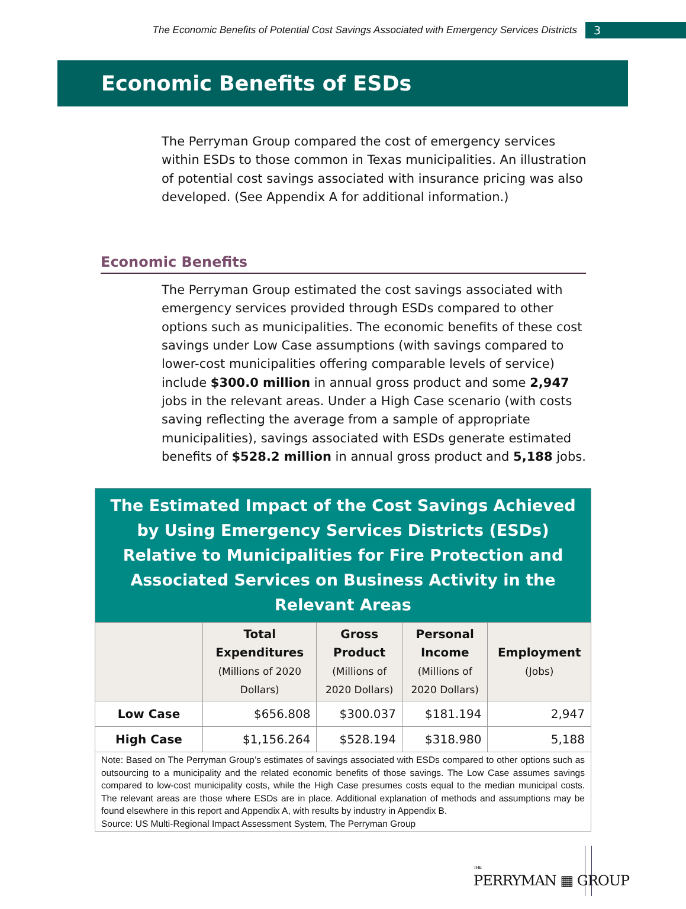The Economic Benefits of Potential Cost Savings Associated with Emergency Services Districts
3
Economic Benefits of ESDs
The Perryman Group compared the cost of emergency services within ESDs to those common in Texas municipalities. An illustration of potential cost savings associated with insurance pricing was also developed. (See Appendix A for additional information.)
Economic Benefits
The Perryman Group estimated the cost savings associated with emergency services provided through ESDs compared to other options such as municipalities. The economic benefits of these cost savings under Low Case assumptions (with savings compared to lower-cost municipalities offering comparable levels of service) include $300.0 million in annual gross product and some 2,947 jobs in the relevant areas. Under a High Case scenario (with costs saving reflecting the average from a sample of appropriate municipalities), savings associated with ESDs generate estimated benefits of $528.2 million in annual gross product and 5,188 jobs.
| The Estimated Impact of the Cost Savings Achieved by Using Emergency Services Districts (ESDs) Relative to Municipalities for Fire Protection and Associated Services on Business Activity in the Relevant Areas | | | | |
| | Total Expenditures (Millions of 2020 Dollars) | Gross Product (Millions of 2020 Dollars) | Personal Income (Millions of 2020 Dollars) | Employment (Jobs) |
| Low Case | $656.808 | $300.037 | $181.194 | 2,947 |
| High Case | $1,156.264 | $528.194 | $318.980 | 5,188 |
| Note: Based on The Perryman Group’s estimates of savings associated with ESDs compared to other options such as outsourcing to a municipality and the related economic benefits of those savings. The Low Case assumes savings compared to low-cost municipality costs, while the High Case presumes costs equal to the median municipal costs. The relevant areas are those where ESDs are in place. Additional explanation of methods and assumptions may be found elsewhere in this report and Appendix A, with results by industry in Appendix B. Source: US Multi-Regional Impact Assessment System, The Perryman Group | | | | |
THE
PERRYMAN ▦ GROUP